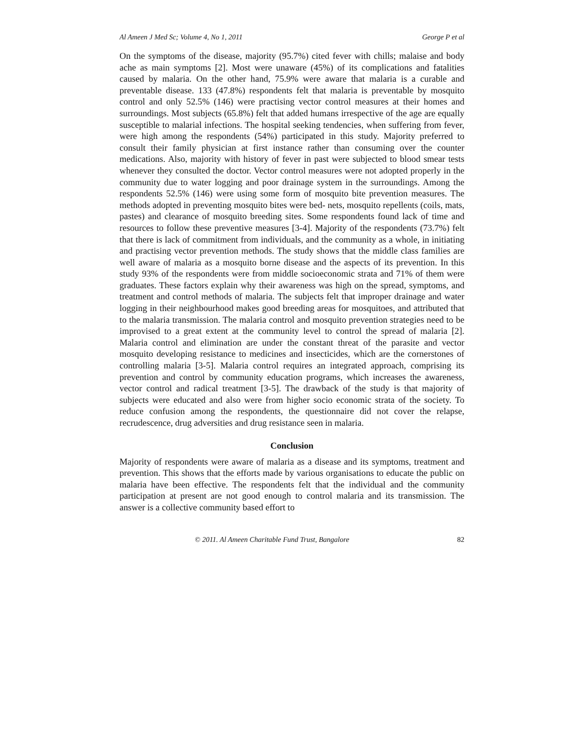Al Ameen J Med Sc; Volume 4, No 1, 2011 George P et al
On the symptoms of the disease, majority (95.7%) cited fever with chills; malaise and body ache as main symptoms [2]. Most were unaware (45%) of its complications and fatalities caused by malaria. On the other hand, 75.9% were aware that malaria is a curable and preventable disease. 133 (47.8%) respondents felt that malaria is preventable by mosquito control and only 52.5% (146) were practising vector control measures at their homes and surroundings. Most subjects (65.8%) felt that added humans irrespective of the age are equally susceptible to malarial infections. The hospital seeking tendencies, when suffering from fever, were high among the respondents (54%) participated in this study. Majority preferred to consult their family physician at first instance rather than consuming over the counter medications. Also, majority with history of fever in past were subjected to blood smear tests whenever they consulted the doctor. Vector control measures were not adopted properly in the community due to water logging and poor drainage system in the surroundings. Among the respondents 52.5% (146) were using some form of mosquito bite prevention measures. The methods adopted in preventing mosquito bites were bed- nets, mosquito repellents (coils, mats, pastes) and clearance of mosquito breeding sites. Some respondents found lack of time and resources to follow these preventive measures [3-4]. Majority of the respondents (73.7%) felt that there is lack of commitment from individuals, and the community as a whole, in initiating and practising vector prevention methods. The study shows that the middle class families are well aware of malaria as a mosquito borne disease and the aspects of its prevention. In this study 93% of the respondents were from middle socioeconomic strata and 71% of them were graduates. These factors explain why their awareness was high on the spread, symptoms, and treatment and control methods of malaria. The subjects felt that improper drainage and water logging in their neighbourhood makes good breeding areas for mosquitoes, and attributed that to the malaria transmission. The malaria control and mosquito prevention strategies need to be improvised to a great extent at the community level to control the spread of malaria [2]. Malaria control and elimination are under the constant threat of the parasite and vector mosquito developing resistance to medicines and insecticides, which are the cornerstones of controlling malaria [3-5]. Malaria control requires an integrated approach, comprising its prevention and control by community education programs, which increases the awareness, vector control and radical treatment [3-5]. The drawback of the study is that majority of subjects were educated and also were from higher socio economic strata of the society. To reduce confusion among the respondents, the questionnaire did not cover the relapse, recrudescence, drug adversities and drug resistance seen in malaria.
Conclusion
Majority of respondents were aware of malaria as a disease and its symptoms, treatment and prevention. This shows that the efforts made by various organisations to educate the public on malaria have been effective. The respondents felt that the individual and the community participation at present are not good enough to control malaria and its transmission. The answer is a collective community based effort to
© 2011. Al Ameen Charitable Fund Trust, Bangalore 82